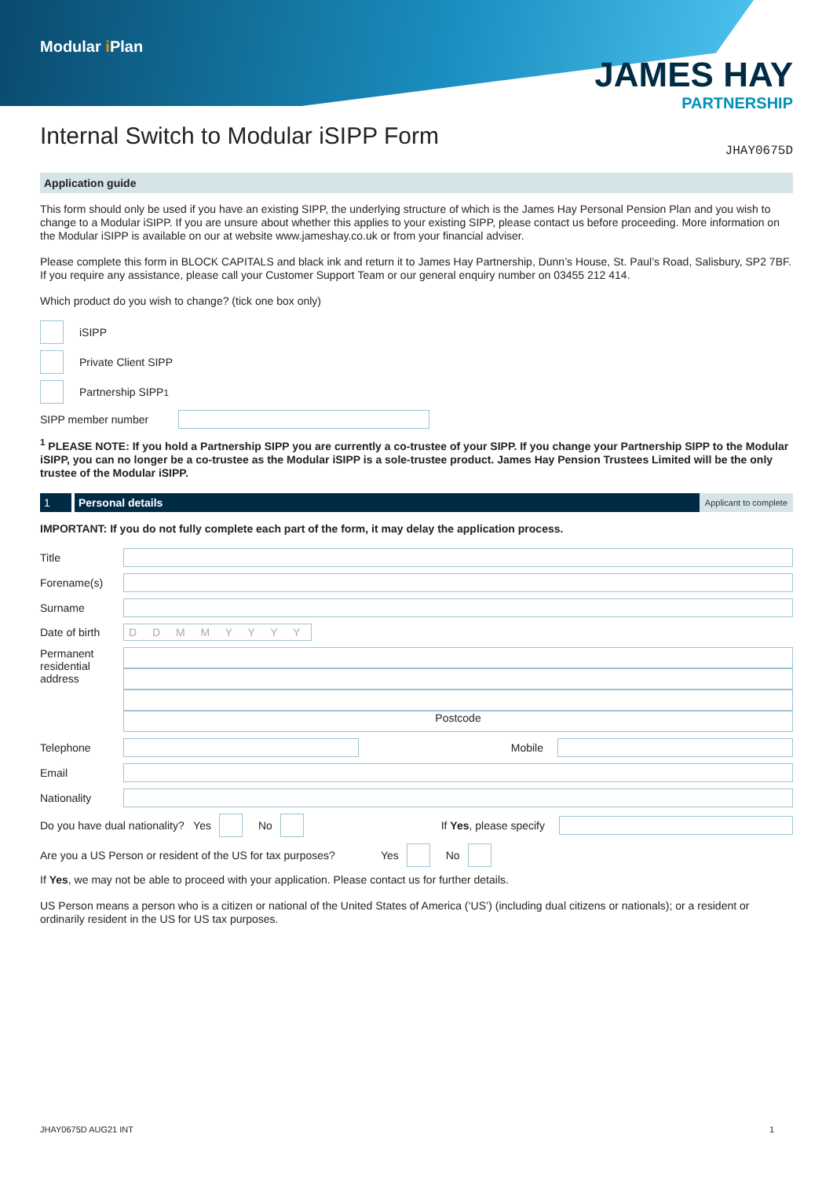Modular i Plan
JAMES HAY
PARTNERSHIP
JHAY0675D
Internal Switch to Modular iSIPP Form
Application guide
This form should only be used if you have an existing SIPP, the underlying structure of which is the James Hay Personal Pension Plan and you wish to change to a Modular iSIPP. If you are unsure about whether this applies to your existing SIPP, please contact us before proceeding. More information on the Modular iSIPP is available on our at website www.jameshay.co.uk or from your financial adviser.
Please complete this form in BLOCK CAPITALS and black ink and return it to James Hay Partnership, Dunn’s House, St. Paul’s Road, Salisbury, SP2 7BF. If you require any assistance, please call your Customer Support Team or our general enquiry number on 03455 212 414.
Which product do you wish to change? (tick one box only)
iSIPP
Private Client SIPP
Partnership SIPP <sup>1</sup>
SIPP member number
<sup>1</sup> PLEASE NOTE: If you hold a Partnership SIPP you are currently a co-trustee of your SIPP. If you change your Partnership SIPP to the Modular iSIPP, you can no longer be a co-trustee as the Modular iSIPP is a sole-trustee product. James Hay Pension Trustees Limited will be the only trustee of the Modular iSIPP.
1 Personal details Applicant to complete
IMPORTANT: If you do not fully complete each part of the form, it may delay the application process.
Title
Forename(s)
Surname
Date of birth D D M M Y Y Y Y
Permanent residential address
Postcode
Telephone Mobile
Email
Nationality
Do you have dual nationality? Yes No If Yes, please specify
Are you a US Person or resident of the US for tax purposes? Yes No
If Yes, we may not be able to proceed with your application. Please contact us for further details.
US Person means a person who is a citizen or national of the United States of America (‘US’) (including dual citizens or nationals); or a resident or ordinarily resident in the US for US tax purposes.
JHAY0675D AUG21 INT 1